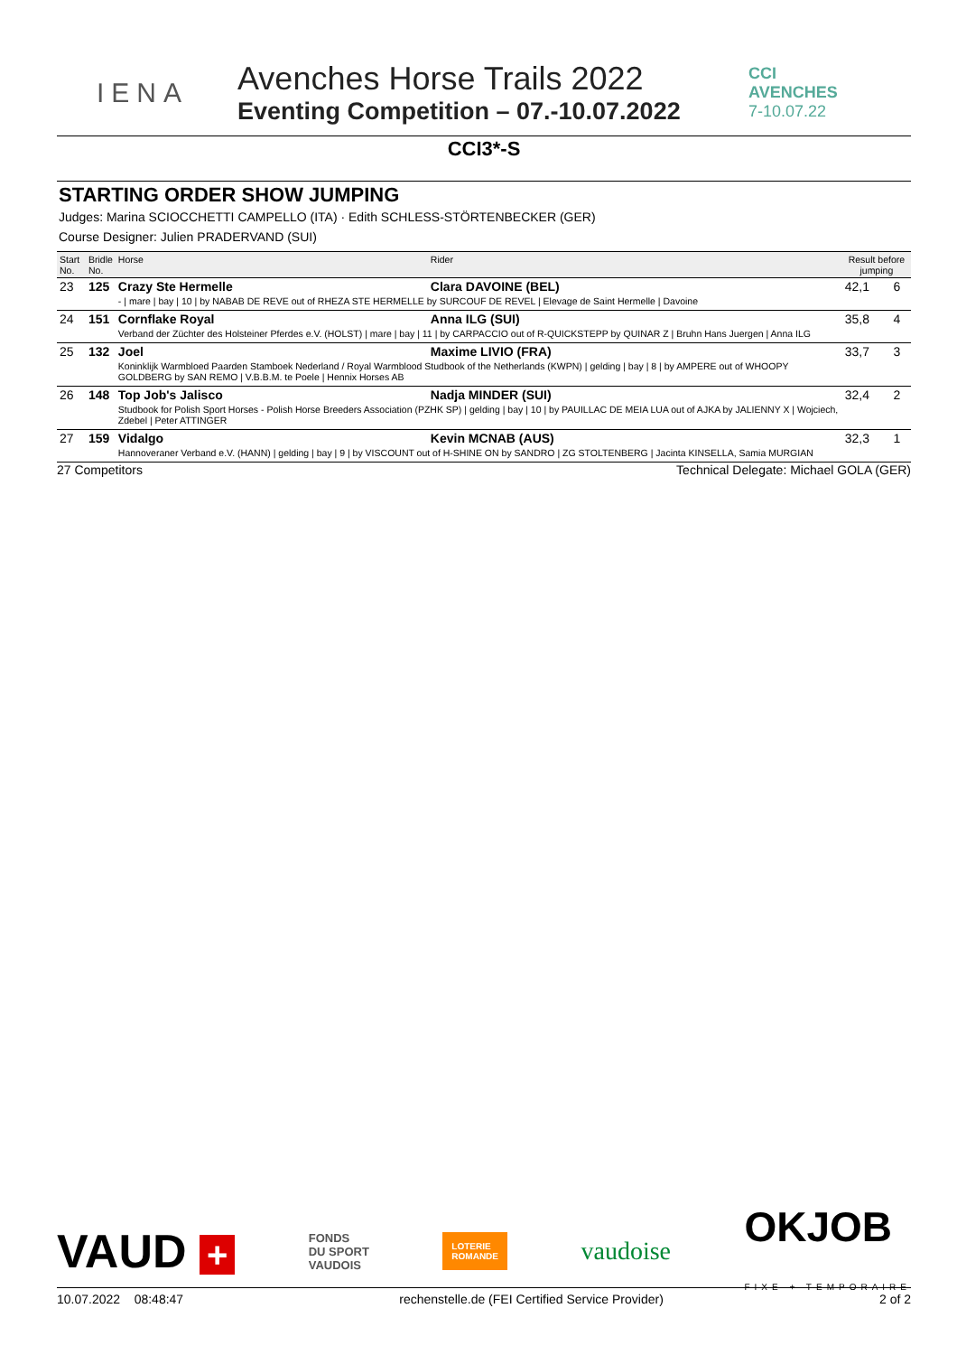IENA
Avenches Horse Trails 2022
Eventing Competition – 07.-10.07.2022
CCI
AVENCHES
7-10.07.22
CCI3*-S
STARTING ORDER SHOW JUMPING
Judges: Marina SCIOCCHETTI CAMPELLO (ITA) · Edith SCHLESS-STÖRTENBECKER (GER)
Course Designer: Julien PRADERVAND (SUI)
| Start No. | Bridle No. | Horse | Rider | Result before jumping | |
| --- | --- | --- | --- | --- | --- |
| 23 | 125 | Crazy Ste Hermelle | Clara DAVOINE (BEL) | 42,1 | 6 |
| | | - / mare / bay / 10 / by NABAB DE REVE out of RHEZA STE HERMELLE by SURCOUF DE REVEL / Elevage de Saint Hermelle / Davoine | | | |
| 24 | 151 | Cornflake Royal | Anna ILG (SUI) | 35,8 | 4 |
| | | Verband der Züchter des Holsteiner Pferdes e.V. (HOLST) / mare / bay / 11 / by CARPACCIO out of R-QUICKSTEPP by QUINAR Z / Bruhn Hans Juergen / Anna ILG | | | |
| 25 | 132 | Joel | Maxime LIVIO (FRA) | 33,7 | 3 |
| | | Koninklijk Warmbloed Paarden Stamboek Nederland / Royal Warmblood Studbook of the Netherlands (KWPN) / gelding / bay / 8 / by AMPERE out of WHOOPY GOLDBERG by SAN REMO / V.B.B.M. te Poele / Hennix Horses AB | | | |
| 26 | 148 | Top Job's Jalisco | Nadja MINDER (SUI) | 32,4 | 2 |
| | | Studbook for Polish Sport Horses - Polish Horse Breeders Association (PZHK SP) / gelding / bay / 10 / by PAUILLAC DE MEIA LUA out of AJKA by JALIENNY X / Wojciech, Zdebel / Peter ATTINGER | | | |
| 27 | 159 | Vidalgo | Kevin MCNAB (AUS) | 32,3 | 1 |
| | | Hannoveraner Verband e.V. (HANN) / gelding / bay / 9 / by VISCOUNT out of H-SHINE ON by SANDRO / ZG STOLTENBERG / Jacinta KINSELLA, Samia MURGIAN | | | |
27 Competitors Technical Delegate: Michael GOLA (GER)
VAUD + FONDS
DU SPORT
VAUDOIS LOTERIE
ROMANDE vaudoise OKJOB
FIXE + TEMPORAIRE
10.07.2022 08:48:47 rechenstelle.de (FEI Certified Service Provider) 2 of 2